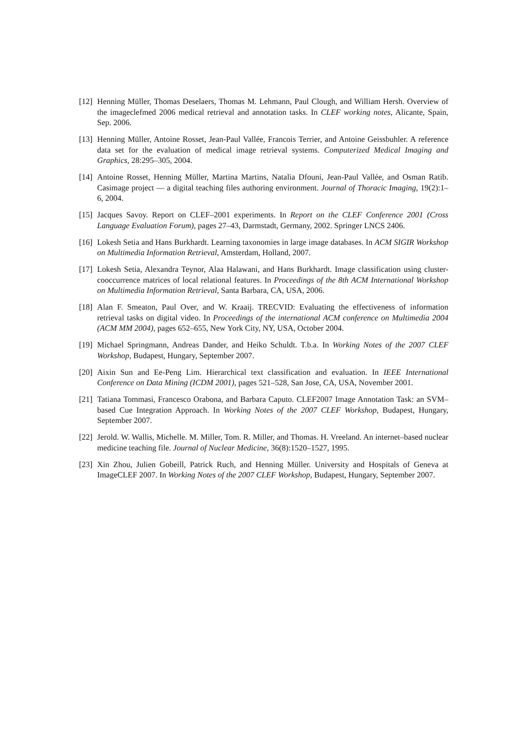[12]
Henning Müller, Thomas Deselaers, Thomas M. Lehmann, Paul Clough, and William Hersh. Overview of the imageclefmed 2006 medical retrieval and annotation tasks. In CLEF working notes, Alicante, Spain, Sep. 2006.
[13]
Henning Müller, Antoine Rosset, Jean-Paul Vallée, Francois Terrier, and Antoine Geissbuhler. A reference data set for the evaluation of medical image retrieval systems. Computerized Medical Imaging and Graphics, 28:295–305, 2004.
[14]
Antoine Rosset, Henning Müller, Martina Martins, Natalia Dfouni, Jean-Paul Vallée, and Osman Ratib. Casimage project — a digital teaching files authoring environment. Journal of Thoracic Imaging, 19(2):1–6, 2004.
[15]
Jacques Savoy. Report on CLEF–2001 experiments. In Report on the CLEF Conference 2001 (Cross Language Evaluation Forum), pages 27–43, Darmstadt, Germany, 2002. Springer LNCS 2406.
[16]
Lokesh Setia and Hans Burkhardt. Learning taxonomies in large image databases. In ACM SIGIR Workshop on Multimedia Information Retrieval, Amsterdam, Holland, 2007.
[17]
Lokesh Setia, Alexandra Teynor, Alaa Halawani, and Hans Burkhardt. Image classification using cluster-cooccurrence matrices of local relational features. In Proceedings of the 8th ACM International Workshop on Multimedia Information Retrieval, Santa Barbara, CA, USA, 2006.
[18]
Alan F. Smeaton, Paul Over, and W. Kraaij. TRECVID: Evaluating the effectiveness of information retrieval tasks on digital video. In Proceedings of the international ACM conference on Multimedia 2004 (ACM MM 2004), pages 652–655, New York City, NY, USA, October 2004.
[19]
Michael Springmann, Andreas Dander, and Heiko Schuldt. T.b.a. In Working Notes of the 2007 CLEF Workshop, Budapest, Hungary, September 2007.
[20]
Aixin Sun and Ee-Peng Lim. Hierarchical text classification and evaluation. In IEEE International Conference on Data Mining (ICDM 2001), pages 521–528, San Jose, CA, USA, November 2001.
[21]
Tatiana Tommasi, Francesco Orabona, and Barbara Caputo. CLEF2007 Image Annotation Task: an SVM–based Cue Integration Approach. In Working Notes of the 2007 CLEF Workshop, Budapest, Hungary, September 2007.
[22]
Jerold. W. Wallis, Michelle. M. Miller, Tom. R. Miller, and Thomas. H. Vreeland. An internet–based nuclear medicine teaching file. Journal of Nuclear Medicine, 36(8):1520–1527, 1995.
[23]
Xin Zhou, Julien Gobeill, Patrick Ruch, and Henning Müller. University and Hospitals of Geneva at ImageCLEF 2007. In Working Notes of the 2007 CLEF Workshop, Budapest, Hungary, September 2007.